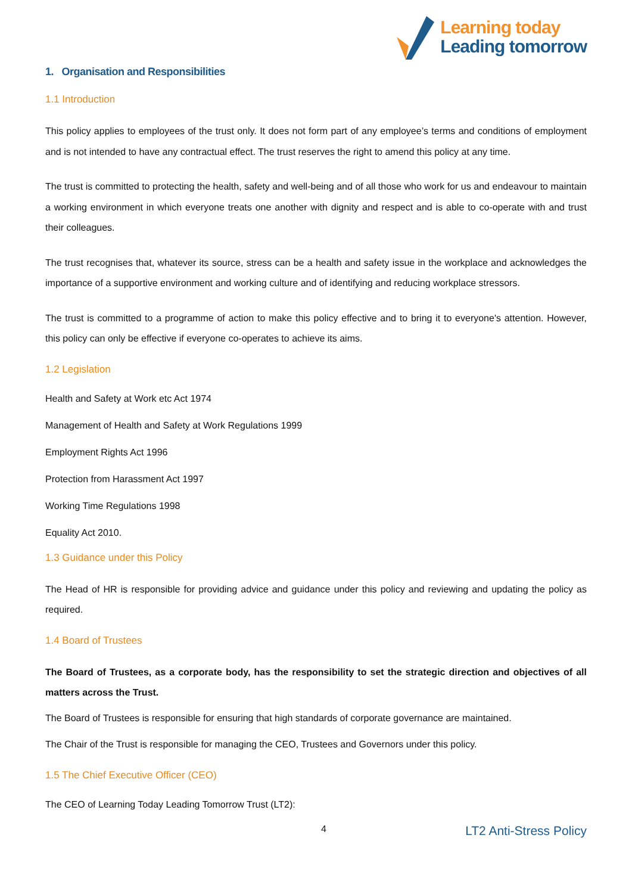Learning today
Leading tomorrow
1. Organisation and Responsibilities
1.1 Introduction
This policy applies to employees of the trust only. It does not form part of any employee’s terms and conditions of employment and is not intended to have any contractual effect. The trust reserves the right to amend this policy at any time.
The trust is committed to protecting the health, safety and well-being and of all those who work for us and endeavour to maintain a working environment in which everyone treats one another with dignity and respect and is able to co-operate with and trust their colleagues.
The trust recognises that, whatever its source, stress can be a health and safety issue in the workplace and acknowledges the importance of a supportive environment and working culture and of identifying and reducing workplace stressors.
The trust is committed to a programme of action to make this policy effective and to bring it to everyone's attention. However, this policy can only be effective if everyone co-operates to achieve its aims.
1.2 Legislation
Health and Safety at Work etc Act 1974
Management of Health and Safety at Work Regulations 1999
Employment Rights Act 1996
Protection from Harassment Act 1997
Working Time Regulations 1998
Equality Act 2010.
1.3 Guidance under this Policy
The Head of HR is responsible for providing advice and guidance under this policy and reviewing and updating the policy as required.
1.4 Board of Trustees
The Board of Trustees, as a corporate body, has the responsibility to set the strategic direction and objectives of all matters across the Trust.
The Board of Trustees is responsible for ensuring that high standards of corporate governance are maintained.
The Chair of the Trust is responsible for managing the CEO, Trustees and Governors under this policy.
1.5 The Chief Executive Officer (CEO)
The CEO of Learning Today Leading Tomorrow Trust (LT2):
4 LT2 Anti-Stress Policy